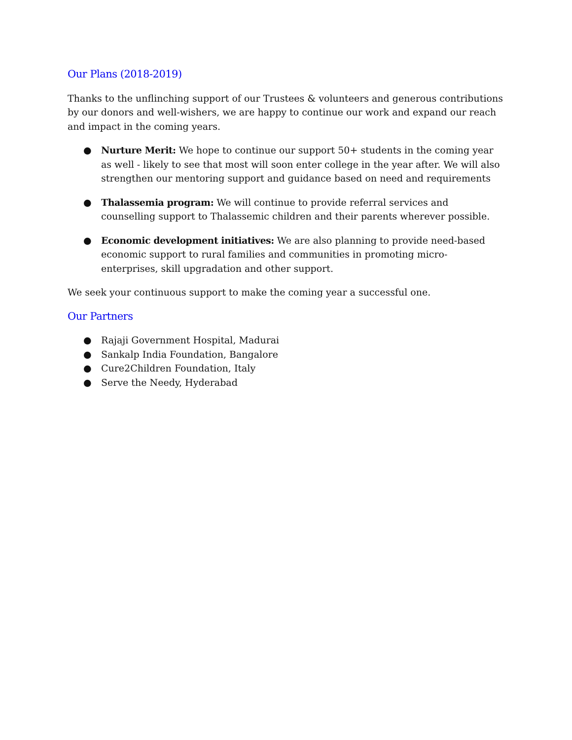Our Plans (2018-2019)
Thanks to the unflinching support of our Trustees & volunteers and generous contributions by our donors and well-wishers, we are happy to continue our work and expand our reach and impact in the coming years.
● Nurture Merit: We hope to continue our support 50+ students in the coming year as well - likely to see that most will soon enter college in the year after. We will also strengthen our mentoring support and guidance based on need and requirements
● Thalassemia program: We will continue to provide referral services and counselling support to Thalassemic children and their parents wherever possible.
● Economic development initiatives: We are also planning to provide need-based economic support to rural families and communities in promoting micro-enterprises, skill upgradation and other support.
We seek your continuous support to make the coming year a successful one.
Our Partners
● Rajaji Government Hospital, Madurai
● Sankalp India Foundation, Bangalore
● Cure2Children Foundation, Italy
● Serve the Needy, Hyderabad